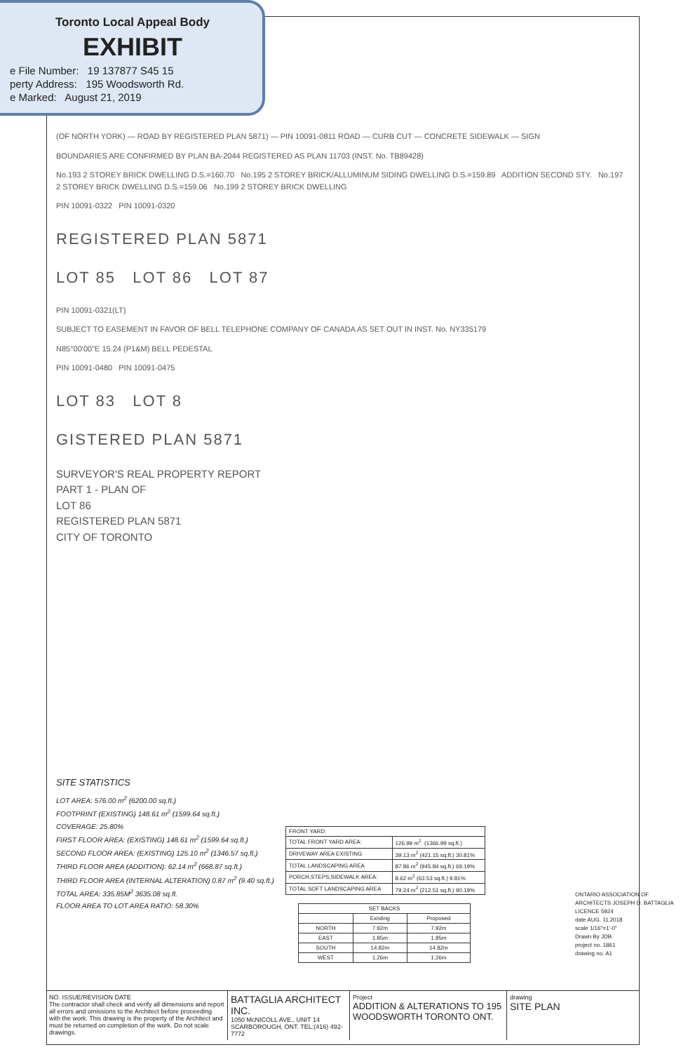Toronto Local Appeal Body
EXHIBIT
e File Number: 19 137877 S45 15
perty Address: 195 Woodsworth Rd.
e Marked: August 21, 2019
(OF NORTH YORK) — ROAD BY REGISTERED PLAN 5871) — PIN 10091-0811 ROAD — CURB CUT — CONCRETE SIDEWALK — SIGN
BOUNDARIES ARE CONFIRMED BY PLAN BA-2044 REGISTERED AS PLAN 11703 (INST. No. TB89428)
No.193 2 STOREY BRICK DWELLING D.S.=160.70 No.195 2 STOREY BRICK/ALLUMINUM SIDING DWELLING D.S.=159.89 ADDITION SECOND STY. No.197 2 STOREY BRICK DWELLING D.S.=159.06 No.199 2 STOREY BRICK DWELLING
PIN 10091-0322 PIN 10091-0320
REGISTERED PLAN 5871
LOT 85 LOT 86 LOT 87
PIN 10091-0321(LT)
SUBJECT TO EASEMENT IN FAVOR OF BELL TELEPHONE COMPANY OF CANADA AS SET OUT IN INST. No. NY335179
N85°00'00"E 15.24 (P1&M) BELL PEDESTAL
PIN 10091-0480 PIN 10091-0475
LOT 83 LOT 8
GISTERED PLAN 5871
SURVEYOR'S REAL PROPERTY REPORT
PART 1 - PLAN OF
LOT 86
REGISTERED PLAN 5871
CITY OF TORONTO
SITE STATISTICS
LOT AREA: 576.00 m<sup>2</sup> (6200.00 sq.ft.)
FOOTPRINT (EXISTING) 148.61 m<sup>2</sup> (1599.64 sq.ft.)
COVERAGE: 25.80%
FIRST FLOOR AREA: (EXISTING) 148.61 m<sup>2</sup> (1599.64 sq.ft.)
SECOND FLOOR AREA: (EXISTING) 125.10 m<sup>2</sup> (1346.57 sq.ft.)
THIRD FLOOR AREA (ADDITION): 62.14 m<sup>2</sup> (668.87 sq.ft.)
THIRD FLOOR AREA (INTERNAL ALTERATION) 0.87 m<sup>2</sup> (9.40 sq.ft.)
TOTAL AREA: 335.85M<sup>2</sup> 3635.08 sq.ft.
FLOOR AREA TO LOT AREA RATIO: 58.30%
| FRONT YARD: | |
| TOTAL FRONT YARD AREA: | 126.99 m<sup>2</sup>. (1366.99 sq.ft.) |
| DRIVEWAY AREA EXISTING | 39.13 m<sup>2</sup> (421.15 sq.ft.) 30.81% |
| TOTAL LANDSCAPING AREA | 87.86 m<sup>2</sup> (945.84 sq.ft.) 69.19% |
| PORCH,STEPS,SIDEWALK AREA: | 8.62 m<sup>2</sup> (63.53 sq.ft.) 9.81% |
| TOTAL SOFT LANDSCAPING AREA | 79.24 m<sup>2</sup> (212.51 sq.ft.) 90.19% |
| SET BACKS | | |
| --- | --- | --- |
| | Existing | Proposed |
| NORTH | 7.92m | 7.92m |
| EAST | 1.85m | 1.85m |
| SOUTH | 14.82m | 14.82m |
| WEST | 1.26m | 1.26m |
ONTARIO ASSOCIATION OF ARCHITECTS JOSEPH D. BATTAGLIA LICENCE 5924
date AUG. 11,2018
scale 1/16"=1'-0"
Drawn By JDB.
project no. 1861
drawing no. A1
NO. ISSUE/REVISION DATE
The contractor shall check and verify all dimensions and report all errors and omissions to the Architect before proceeding with the work. This drawing is the property of the Architect and must be returned on completion of the work. Do not scale drawings.
BATTAGLIA ARCHITECT INC.
1050 McNICOLL AVE., UNIT 14 SCARBOROUGH, ONT. TEL:(416) 492-7772
Project
ADDITION & ALTERATIONS TO 195 WOODSWORTH TORONTO ONT.
drawing
SITE PLAN